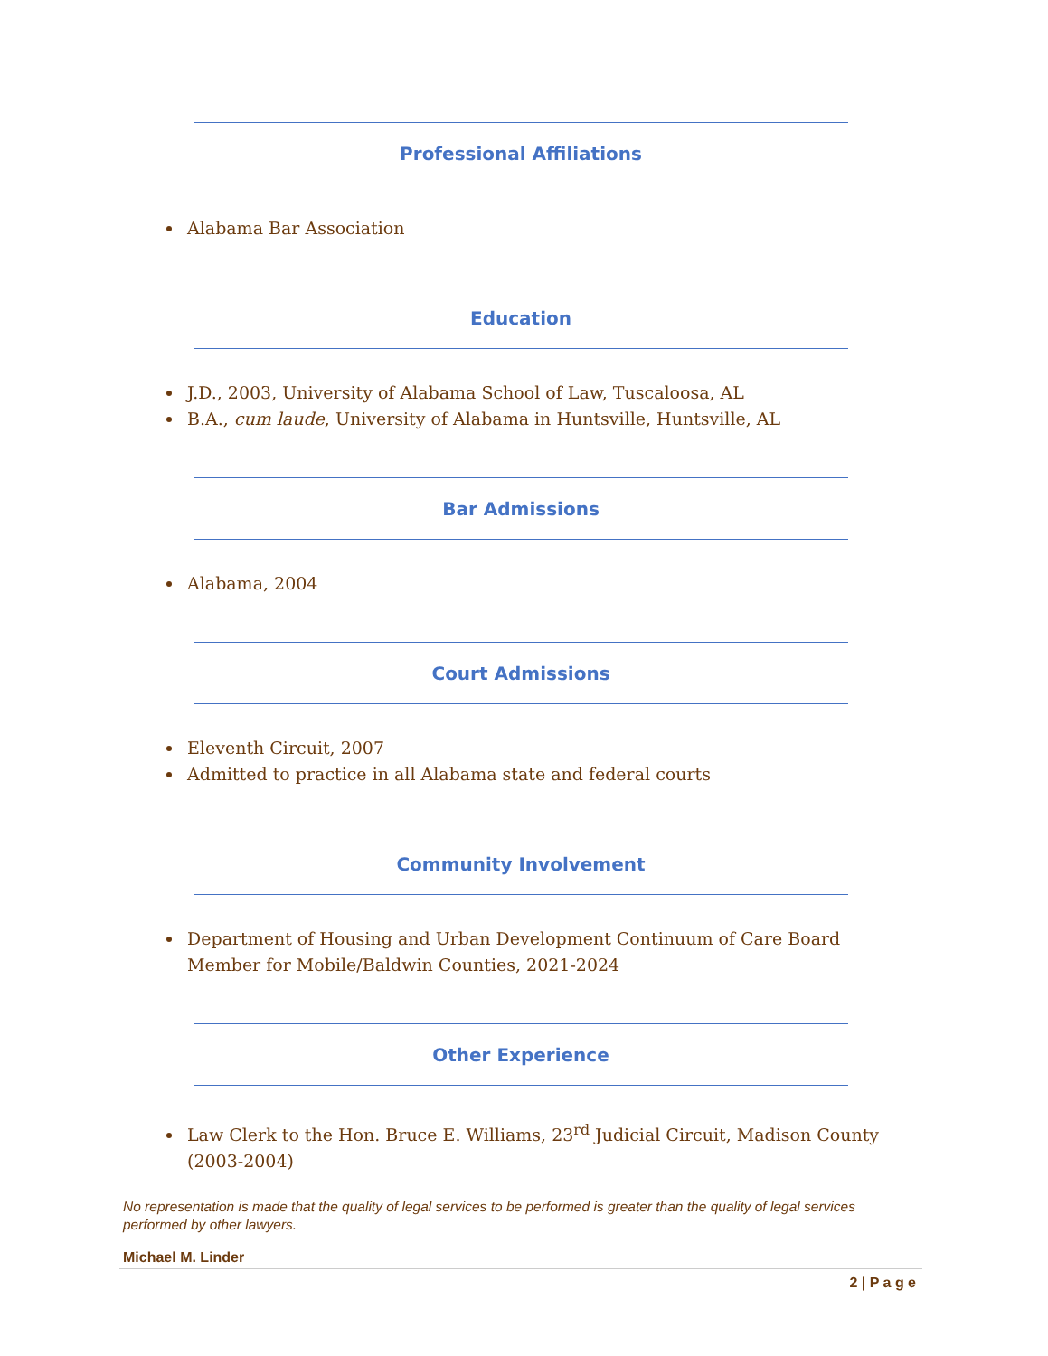Professional Affiliations
Alabama Bar Association
Education
J.D., 2003, University of Alabama School of Law, Tuscaloosa, AL
B.A., cum laude, University of Alabama in Huntsville, Huntsville, AL
Bar Admissions
Alabama, 2004
Court Admissions
Eleventh Circuit, 2007
Admitted to practice in all Alabama state and federal courts
Community Involvement
Department of Housing and Urban Development Continuum of Care Board Member for Mobile/Baldwin Counties, 2021-2024
Other Experience
Law Clerk to the Hon. Bruce E. Williams, 23<sup>rd</sup> Judicial Circuit, Madison County (2003-2004)
No representation is made that the quality of legal services to be performed is greater than the quality of legal services performed by other lawyers.
Michael M. Linder
2 | P a g e